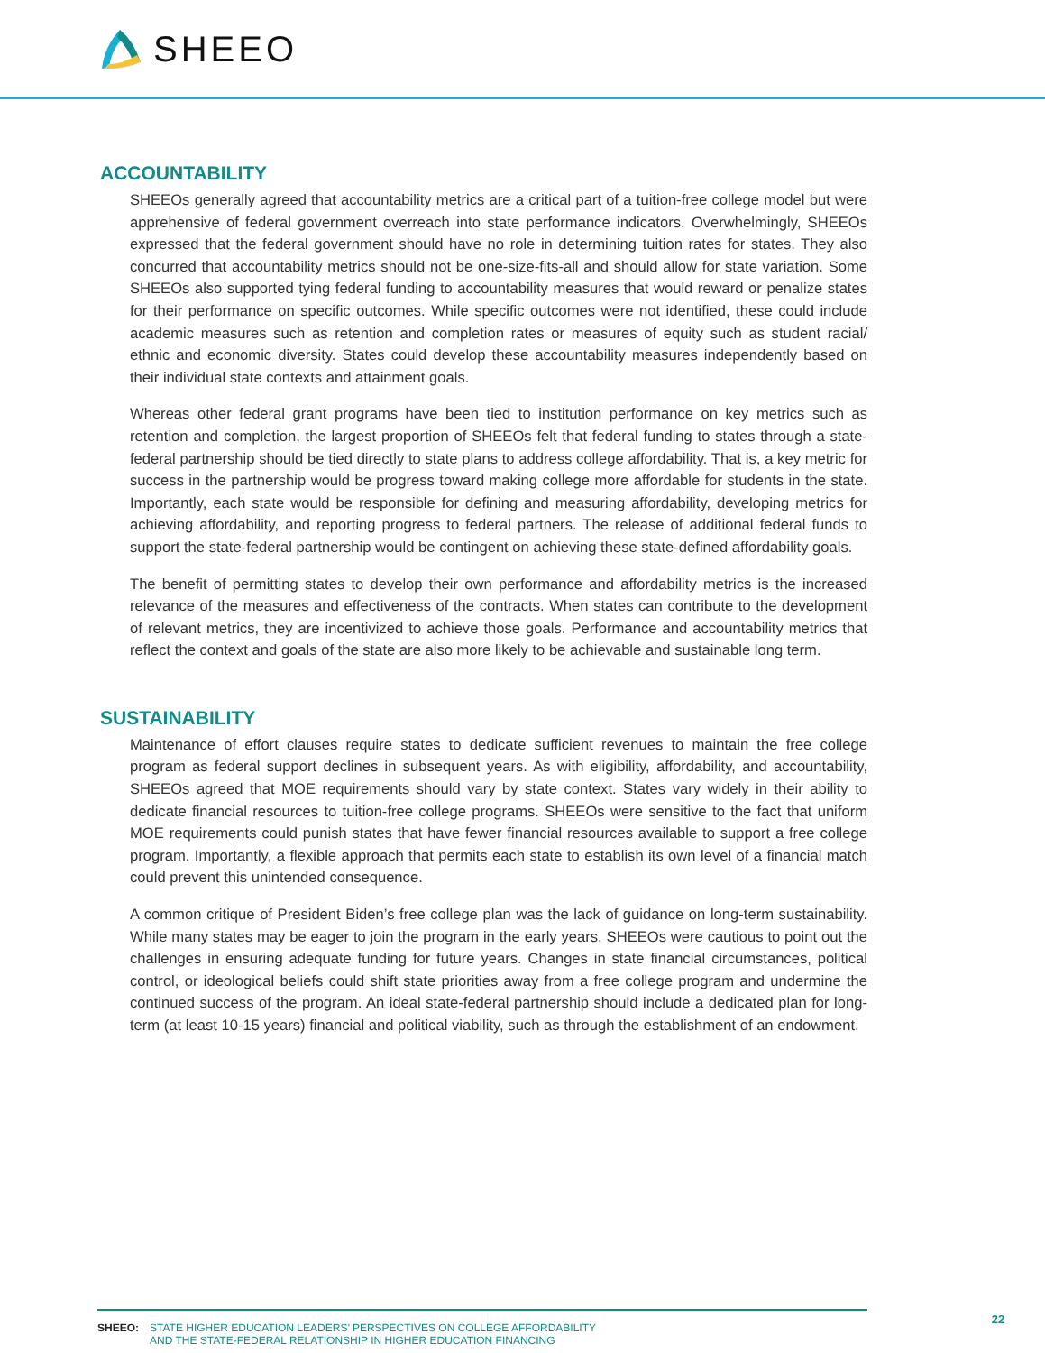SHEEO
ACCOUNTABILITY
SHEEOs generally agreed that accountability metrics are a critical part of a tuition-free college model but were apprehensive of federal government overreach into state performance indicators. Overwhelmingly, SHEEOs expressed that the federal government should have no role in determining tuition rates for states. They also concurred that accountability metrics should not be one-size-fits-all and should allow for state variation. Some SHEEOs also supported tying federal funding to accountability measures that would reward or penalize states for their performance on specific outcomes. While specific outcomes were not identified, these could include academic measures such as retention and completion rates or measures of equity such as student racial/ ethnic and economic diversity. States could develop these accountability measures independently based on their individual state contexts and attainment goals.
Whereas other federal grant programs have been tied to institution performance on key metrics such as retention and completion, the largest proportion of SHEEOs felt that federal funding to states through a state-federal partnership should be tied directly to state plans to address college affordability. That is, a key metric for success in the partnership would be progress toward making college more affordable for students in the state. Importantly, each state would be responsible for defining and measuring affordability, developing metrics for achieving affordability, and reporting progress to federal partners. The release of additional federal funds to support the state-federal partnership would be contingent on achieving these state-defined affordability goals.
The benefit of permitting states to develop their own performance and affordability metrics is the increased relevance of the measures and effectiveness of the contracts. When states can contribute to the development of relevant metrics, they are incentivized to achieve those goals. Performance and accountability metrics that reflect the context and goals of the state are also more likely to be achievable and sustainable long term.
SUSTAINABILITY
Maintenance of effort clauses require states to dedicate sufficient revenues to maintain the free college program as federal support declines in subsequent years. As with eligibility, affordability, and accountability, SHEEOs agreed that MOE requirements should vary by state context. States vary widely in their ability to dedicate financial resources to tuition-free college programs. SHEEOs were sensitive to the fact that uniform MOE requirements could punish states that have fewer financial resources available to support a free college program. Importantly, a flexible approach that permits each state to establish its own level of a financial match could prevent this unintended consequence.
A common critique of President Biden’s free college plan was the lack of guidance on long-term sustainability. While many states may be eager to join the program in the early years, SHEEOs were cautious to point out the challenges in ensuring adequate funding for future years. Changes in state financial circumstances, political control, or ideological beliefs could shift state priorities away from a free college program and undermine the continued success of the program. An ideal state-federal partnership should include a dedicated plan for long-term (at least 10-15 years) financial and political viability, such as through the establishment of an endowment.
SHEEO: STATE HIGHER EDUCATION LEADERS’ PERSPECTIVES ON COLLEGE AFFORDABILITY
AND THE STATE-FEDERAL RELATIONSHIP IN HIGHER EDUCATION FINANCING
22